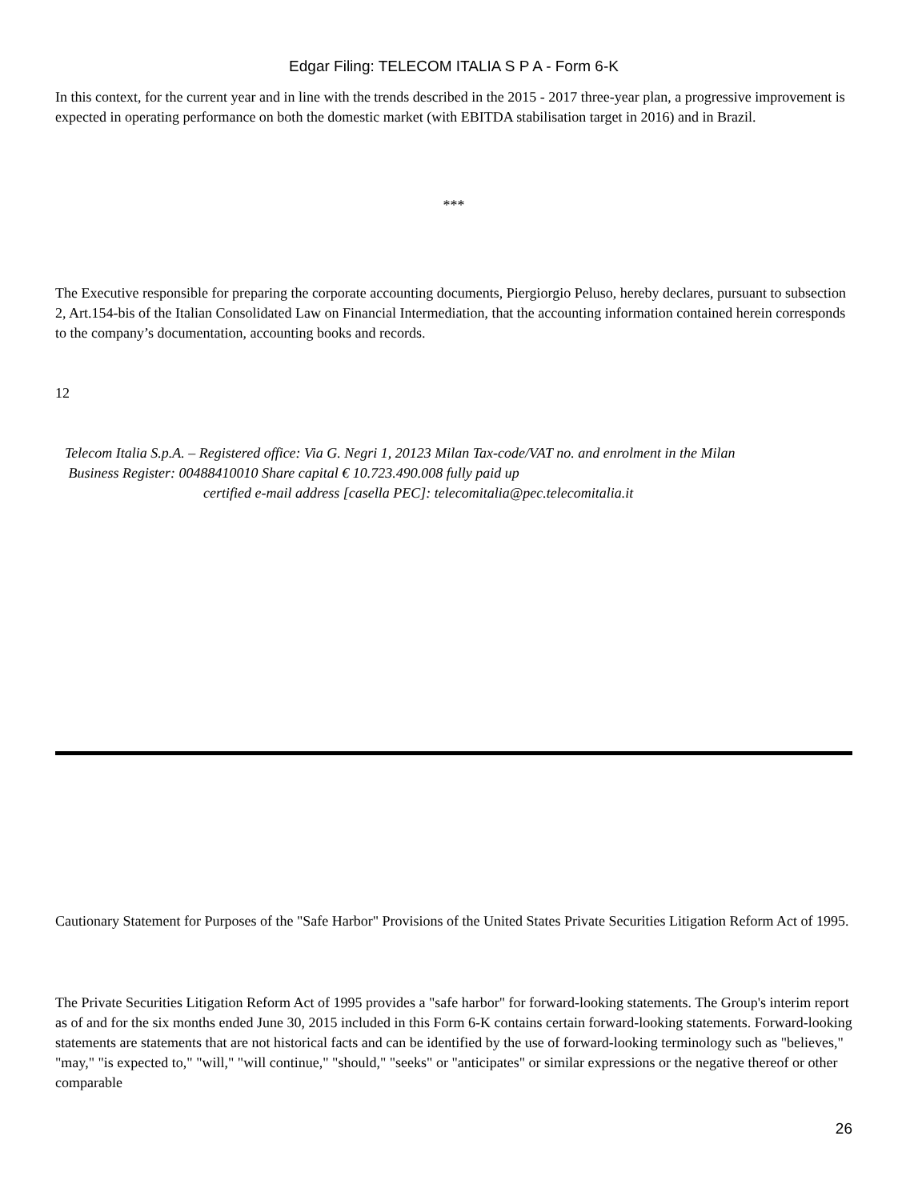Edgar Filing: TELECOM ITALIA S P A - Form 6-K
In this context, for the current year and in line with the trends described in the 2015 - 2017 three-year plan, a progressive improvement is expected in operating performance on both the domestic market (with EBITDA stabilisation target in 2016) and in Brazil.
***
The Executive responsible for preparing the corporate accounting documents, Piergiorgio Peluso, hereby declares, pursuant to subsection 2, Art.154-bis of the Italian Consolidated Law on Financial Intermediation, that the accounting information contained herein corresponds to the company’s documentation, accounting books and records.
12
Telecom Italia S.p.A. – Registered office: Via G. Negri 1, 20123 Milan Tax-code/VAT no. and enrolment in the Milan
Business Register: 00488410010 Share capital € 10.723.490.008 fully paid up
certified e-mail address [casella PEC]: telecomitalia@pec.telecomitalia.it
Cautionary Statement for Purposes of the "Safe Harbor" Provisions of the United States Private Securities Litigation Reform Act of 1995.
The Private Securities Litigation Reform Act of 1995 provides a "safe harbor" for forward-looking statements. The Group's interim report as of and for the six months ended June 30, 2015 included in this Form 6-K contains certain forward-looking statements. Forward-looking statements are statements that are not historical facts and can be identified by the use of forward-looking terminology such as "believes," "may," "is expected to," "will," "will continue," "should," "seeks" or "anticipates" or similar expressions or the negative thereof or other comparable
26